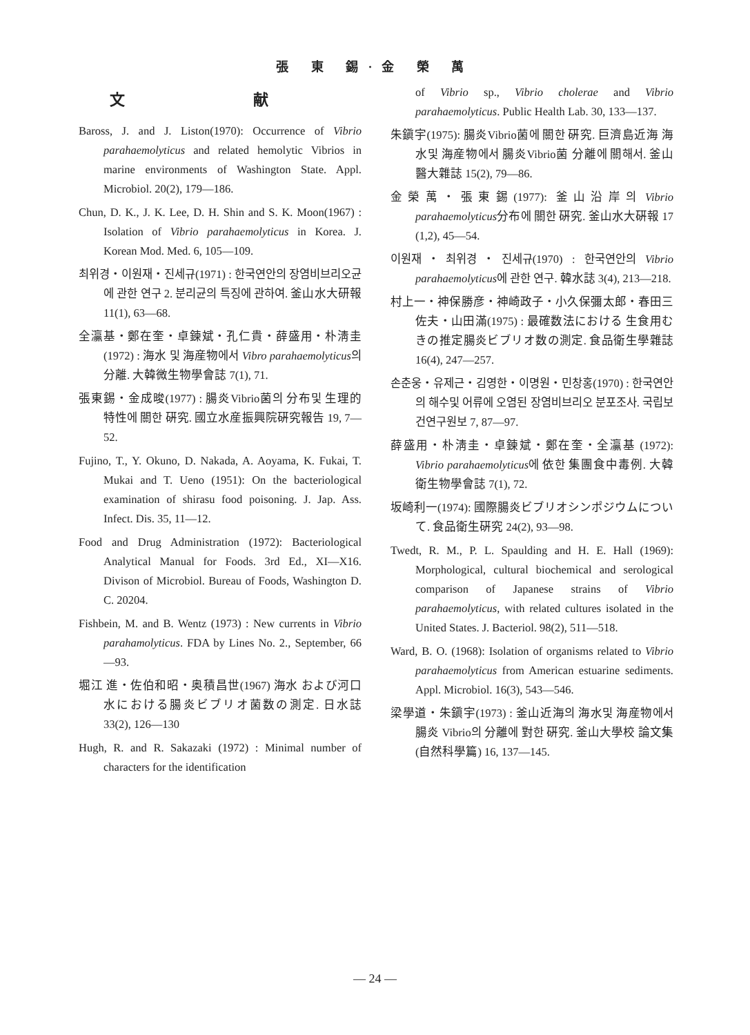張 東 錫·金 榮 萬
文 献
Baross, J. and J. Liston(1970): Occurrence of Vibrio parahaemolyticus and related hemolytic Vibrios in marine environments of Washington State. Appl. Microbiol. 20(2), 179—186.
Chun, D. K., J. K. Lee, D. H. Shin and S. K. Moon(1967) : Isolation of Vibrio parahaemolyticus in Korea. J. Korean Mod. Med. 6, 105—109.
최위경・이원재・진세규(1971) : 한국연안의 장염비브리오균에 관한 연구 2. 분리균의 특징에 관하여. 釜山水大研報 11(1), 63—68.
全灜基・鄭在奎・卓鍊斌・孔仁貴・薛盛用・朴淸圭(1972) : 海水 및 海産物에서 Vibro parahaemolyticus의 分離. 大韓微生物學會誌 7(1), 71.
張東錫・金成晙(1977) : 腸炎Vibrio菌의 分布및 生理的 特性에 關한 硏究. 國立水産振興院硏究報告 19, 7—52.
Fujino, T., Y. Okuno, D. Nakada, A. Aoyama, K. Fukai, T. Mukai and T. Ueno (1951): On the bacteriological examination of shirasu food poisoning. J. Jap. Ass. Infect. Dis. 35, 11—12.
Food and Drug Administration (1972): Bacteriological Analytical Manual for Foods. 3rd Ed., XI—X16. Divison of Microbiol. Bureau of Foods, Washington D. C. 20204.
Fishbein, M. and B. Wentz (1973) : New currents in Vibrio parahamolyticus. FDA by Lines No. 2., September, 66—93.
堀江 進・佐伯和昭・奥積昌世(1967) 海水 および河口水における腸炎ビブリオ菌数の測定. 日水誌 33(2), 126—130
Hugh, R. and R. Sakazaki (1972) : Minimal number of characters for the identification
of Vibrio sp., Vibrio cholerae and Vibrio parahaemolyticus. Public Health Lab. 30, 133—137.
朱鎭宇(1975): 腸炎Vibrio菌에 關한 硏究. 巨濟島近海 海水및 海産物에서 腸炎Vibrio菌 分離에 關해서. 釜山醫大雜誌 15(2), 79—86.
金榮萬・張東錫(1977): 釜山沿岸의 Vibrio parahaemolyticus分布에 關한 硏究. 釜山水大硏報 17 (1,2), 45—54.
이원재・최위경・진세규(1970) : 한국연안의 Vibrio parahaemolyticus에 관한 연구. 韓水誌 3(4), 213—218.
村上一・神保勝彦・神崎政子・小久保彌太郎・春田三佐夫・山田滿(1975) : 最確数法における 生食用むきの推定腸炎ビブリオ数の測定. 食品衛生學雜誌 16(4), 247—257.
손춘웅・유제근・김영한・이명원・민창홍(1970) : 한국연안의 해수및 어류에 오염된 장염비브리오 분포조사. 국립보건연구원보 7, 87—97.
薛盛用・朴淸圭・卓鍊斌・鄭在奎・全灜基 (1972): Vibrio parahaemolyticus에 依한 集團食中毒例. 大韓衛生物學會誌 7(1), 72.
坂崎利一(1974): 國際腸炎ビブリオシンポジウムについて. 食品衛生硏究 24(2), 93—98.
Twedt, R. M., P. L. Spaulding and H. E. Hall (1969): Morphological, cultural biochemical and serological comparison of Japanese strains of Vibrio parahaemolyticus, with related cultures isolated in the United States. J. Bacteriol. 98(2), 511—518.
Ward, B. O. (1968): Isolation of organisms related to Vibrio parahaemolyticus from American estuarine sediments. Appl. Microbiol. 16(3), 543—546.
梁學道・朱鎭宇(1973) : 釜山近海의 海水및 海産物에서 腸炎 Vibrio의 分離에 對한 硏究. 釜山大學校 論文集(自然科學篇) 16, 137—145.
— 24 —